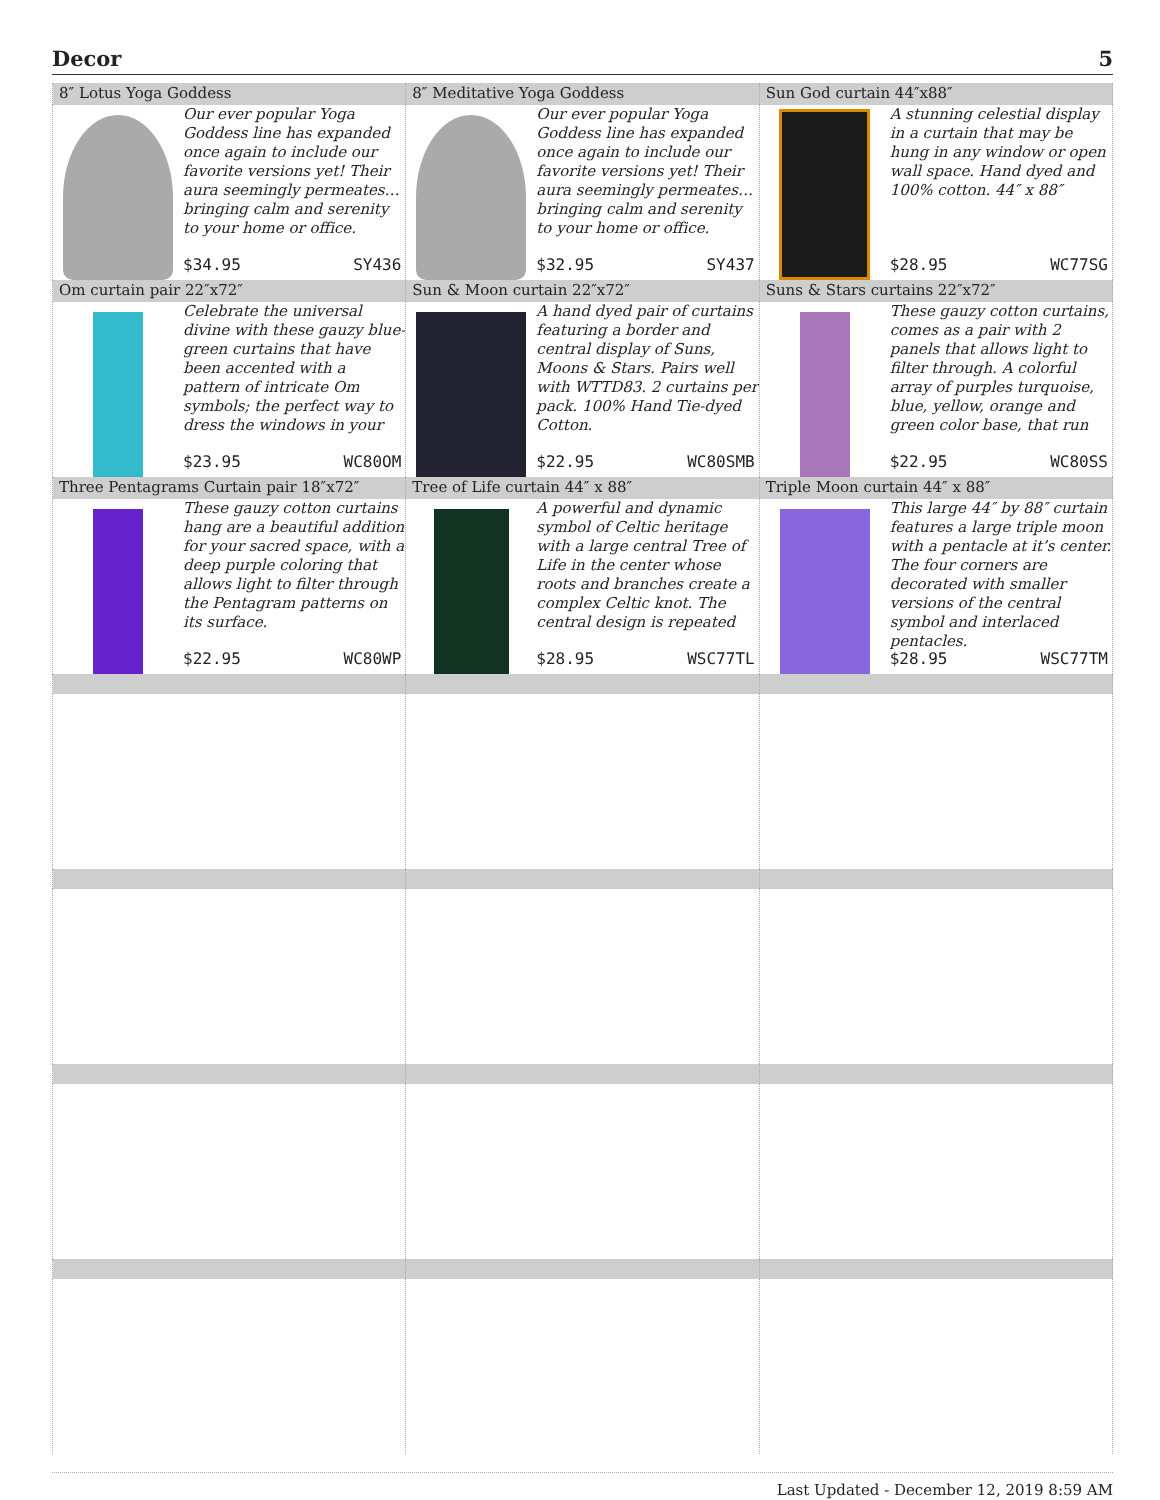Decor 5
| 8″ Lotus Yoga Goddess | 8″ Meditative Yoga Goddess | Sun God curtain 44″x88″ |
| Our ever popular Yoga Goddess line has expanded once again to include our favorite versions yet! Their aura seemingly permeates… bringing calm and serenity to your home or office. $34.95 SY436 | Our ever popular Yoga Goddess line has expanded once again to include our favorite versions yet! Their aura seemingly permeates… bringing calm and serenity to your home or office. $32.95 SY437 | A stunning celestial display in a curtain that may be hung in any window or open wall space. Hand dyed and 100% cotton. 44″ x 88″ $28.95 WC77SG |
| Om curtain pair 22″x72″ | Sun & Moon curtain 22″x72″ | Suns & Stars curtains 22″x72″ |
| Celebrate the universal divine with these gauzy blue-green curtains that have been accented with a pattern of intricate Om symbols; the perfect way to dress the windows in your $23.95 WC80OM | A hand dyed pair of curtains featuring a border and central display of Suns, Moons & Stars. Pairs well with WTTD83. 2 curtains per pack. 100% Hand Tie-dyed Cotton. $22.95 WC80SMB | These gauzy cotton curtains, comes as a pair with 2 panels that allows light to filter through. A colorful array of purples turquoise, blue, yellow, orange and green color base, that run $22.95 WC80SS |
| Three Pentagrams Curtain pair 18″x72″ | Tree of Life curtain 44″ x 88″ | Triple Moon curtain 44″ x 88″ |
| These gauzy cotton curtains hang are a beautiful addition for your sacred space, with a deep purple coloring that allows light to filter through the Pentagram patterns on its surface. $22.95 WC80WP | A powerful and dynamic symbol of Celtic heritage with a large central Tree of Life in the center whose roots and branches create a complex Celtic knot. The central design is repeated $28.95 WSC77TL | This large 44″ by 88″ curtain features a large triple moon with a pentacle at it’s center. The four corners are decorated with smaller versions of the central symbol and interlaced pentacles. $28.95 WSC77TM |
Last Updated - December 12, 2019 8:59 AM